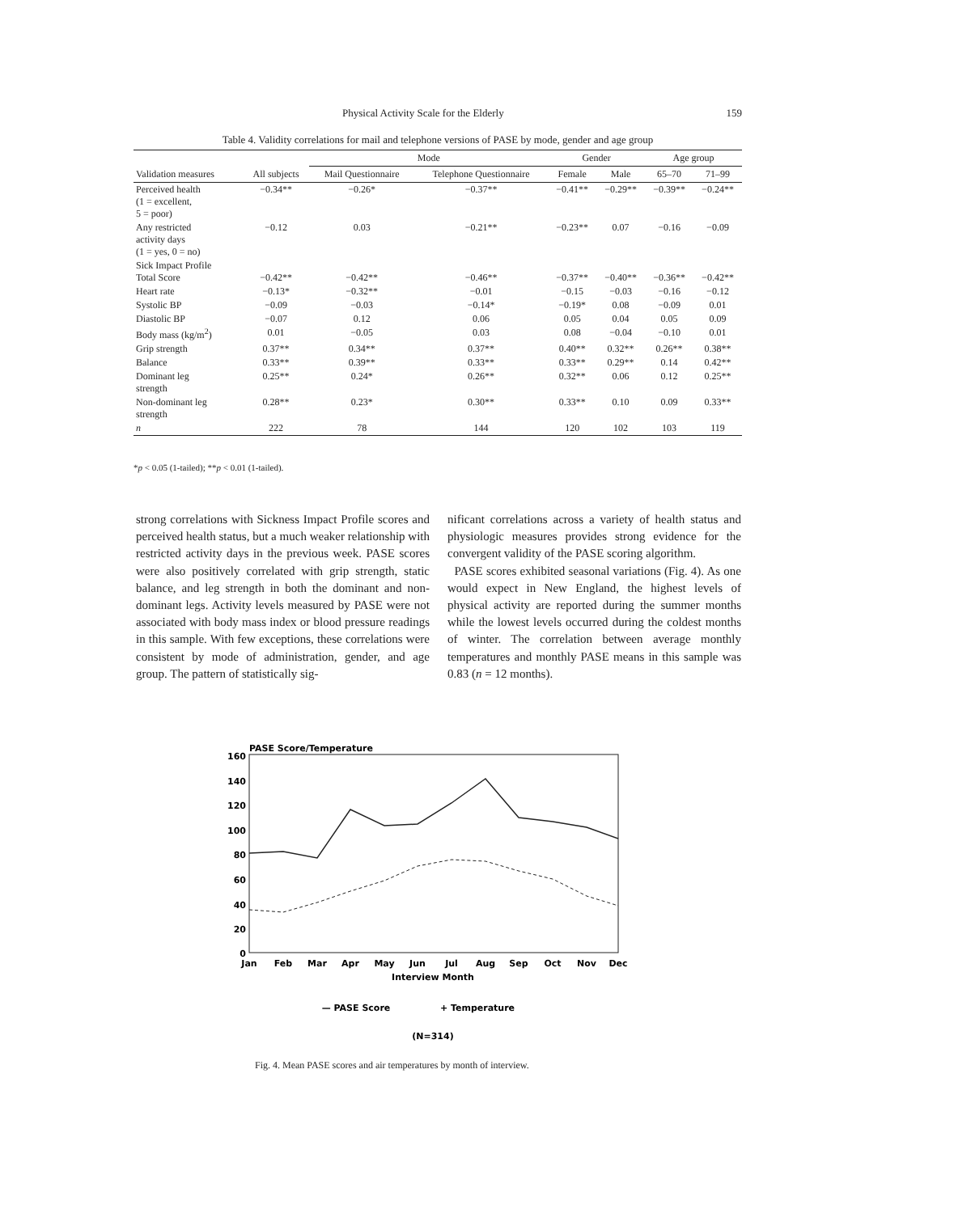Physical Activity Scale for the Elderly 159
Table 4. Validity correlations for mail and telephone versions of PASE by mode, gender and age group
| | | Mode | | Gender | | Age group | |
| --- | --- | --- | --- | --- | --- | --- | --- |
| Validation measures | All subjects | Mail Questionnaire | Telephone Questionnaire | Female | Male | 65–70 | 71–99 |
| Perceived health (1 = excellent, 5 = poor) | −0.34** | −0.26* | −0.37** | −0.41** | −0.29** | −0.39** | −0.24** |
| Any restricted activity days (1 = yes, 0 = no) | −0.12 | 0.03 | −0.21** | −0.23** | 0.07 | −0.16 | −0.09 |
| Sick Impact Profile Total Score | −0.42** | −0.42** | −0.46** | −0.37** | −0.40** | −0.36** | −0.42** |
| Heart rate | −0.13* | −0.32** | −0.01 | −0.15 | −0.03 | −0.16 | −0.12 |
| Systolic BP | −0.09 | −0.03 | −0.14* | −0.19* | 0.08 | −0.09 | 0.01 |
| Diastolic BP | −0.07 | 0.12 | 0.06 | 0.05 | 0.04 | 0.05 | 0.09 |
| Body mass (kg/m<sup>2</sup>) | 0.01 | −0.05 | 0.03 | 0.08 | −0.04 | −0.10 | 0.01 |
| Grip strength | 0.37** | 0.34** | 0.37** | 0.40** | 0.32** | 0.26** | 0.38** |
| Balance | 0.33** | 0.39** | 0.33** | 0.33** | 0.29** | 0.14 | 0.42** |
| Dominant leg strength | 0.25** | 0.24* | 0.26** | 0.32** | 0.06 | 0.12 | 0.25** |
| Non-dominant leg strength | 0.28** | 0.23* | 0.30** | 0.33** | 0.10 | 0.09 | 0.33** |
| n | 222 | 78 | 144 | 120 | 102 | 103 | 119 |
*p < 0.05 (1-tailed); **p < 0.01 (1-tailed).
strong correlations with Sickness Impact Profile scores and perceived health status, but a much weaker relationship with restricted activity days in the previous week. PASE scores were also positively correlated with grip strength, static balance, and leg strength in both the dominant and non-dominant legs. Activity levels measured by PASE were not associated with body mass index or blood pressure readings in this sample. With few exceptions, these correlations were consistent by mode of administration, gender, and age group. The pattern of statistically sig-
nificant correlations across a variety of health status and physiologic measures provides strong evidence for the convergent validity of the PASE scoring algorithm.
PASE scores exhibited seasonal variations (Fig. 4). As one would expect in New England, the highest levels of physical activity are reported during the summer months while the lowest levels occurred during the coldest months of winter. The correlation between average monthly temperatures and monthly PASE means in this sample was 0.83 (n = 12 months).
PASE Score/Temperature
160
140
120
100
80
60
40
20
0
Jan
Feb
Mar
Apr
May
Jun
Jul
Aug
Sep
Oct
Nov
Dec
Interview Month
— PASE Score
+ Temperature
(N=314)
Fig. 4. Mean PASE scores and air temperatures by month of interview.